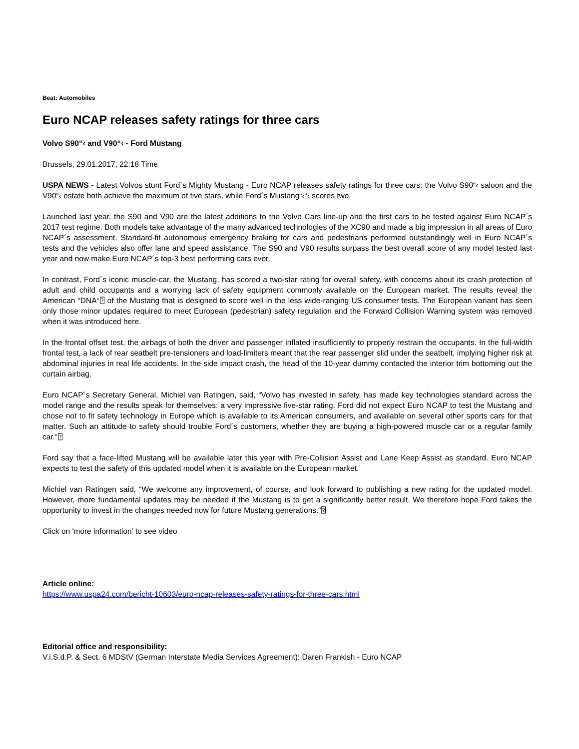Beat: Automobiles
Euro NCAP releases safety ratings for three cars
Volvo S90“‹ and V90“‹ - Ford Mustang
Brussels, 29.01.2017, 22:18 Time
USPA NEWS - Latest Volvos stunt Ford´s Mighty Mustang - Euro NCAP releases safety ratings for three cars: the Volvo S90“‹ saloon and the V90“‹ estate both achieve the maximum of five stars, while Ford´s Mustang“‹“‹ scores two.
Launched last year, the S90 and V90 are the latest additions to the Volvo Cars line-up and the first cars to be tested against Euro NCAP´s 2017 test regime. Both models take advantage of the many advanced technologies of the XC90 and made a big impression in all areas of Euro NCAP´s assessment. Standard-fit autonomous emergency braking for cars and pedestrians performed outstandingly well in Euro NCAP´s tests and the vehicles also offer lane and speed assistance. The S90 and V90 results surpass the best overall score of any model tested last year and now make Euro NCAP´s top-3 best performing cars ever.
In contrast, Ford´s iconic muscle-car, the Mustang, has scored a two-star rating for overall safety, with concerns about its crash protection of adult and child occupants and a worrying lack of safety equipment commonly available on the European market. The results reveal the American “DNA“⍰ of the Mustang that is designed to score well in the less wide-ranging US consumer tests. The European variant has seen only those minor updates required to meet European (pedestrian) safety regulation and the Forward Collision Warning system was removed when it was introduced here.
In the frontal offset test, the airbags of both the driver and passenger inflated insufficiently to properly restrain the occupants. In the full-width frontal test, a lack of rear seatbelt pre-tensioners and load-limiters meant that the rear passenger slid under the seatbelt, implying higher risk at abdominal injuries in real life accidents. In the side impact crash, the head of the 10-year dummy contacted the interior trim bottoming out the curtain airbag.
Euro NCAP´s Secretary General, Michiel van Ratingen, said, “Volvo has invested in safety, has made key technologies standard across the model range and the results speak for themselves: a very impressive five-star rating. Ford did not expect Euro NCAP to test the Mustang and chose not to fit safety technology in Europe which is available to its American consumers, and available on several other sports cars for that matter. Such an attitude to safety should trouble Ford´s customers, whether they are buying a high-powered muscle car or a regular family car.“⍰
Ford say that a face-lifted Mustang will be available later this year with Pre-Collision Assist and Lane Keep Assist as standard. Euro NCAP expects to test the safety of this updated model when it is available on the European market.
Michiel van Ratingen said, “We welcome any improvement, of course, and look forward to publishing a new rating for the updated model. However, more fundamental updates may be needed if the Mustang is to get a significantly better result. We therefore hope Ford takes the opportunity to invest in the changes needed now for future Mustang generations.“⍰
Click on 'more information' to see video
Article online:
https://www.uspa24.com/bericht-10603/euro-ncap-releases-safety-ratings-for-three-cars.html
Editorial office and responsibility:
V.i.S.d.P. & Sect. 6 MDStV (German Interstate Media Services Agreement): Daren Frankish - Euro NCAP